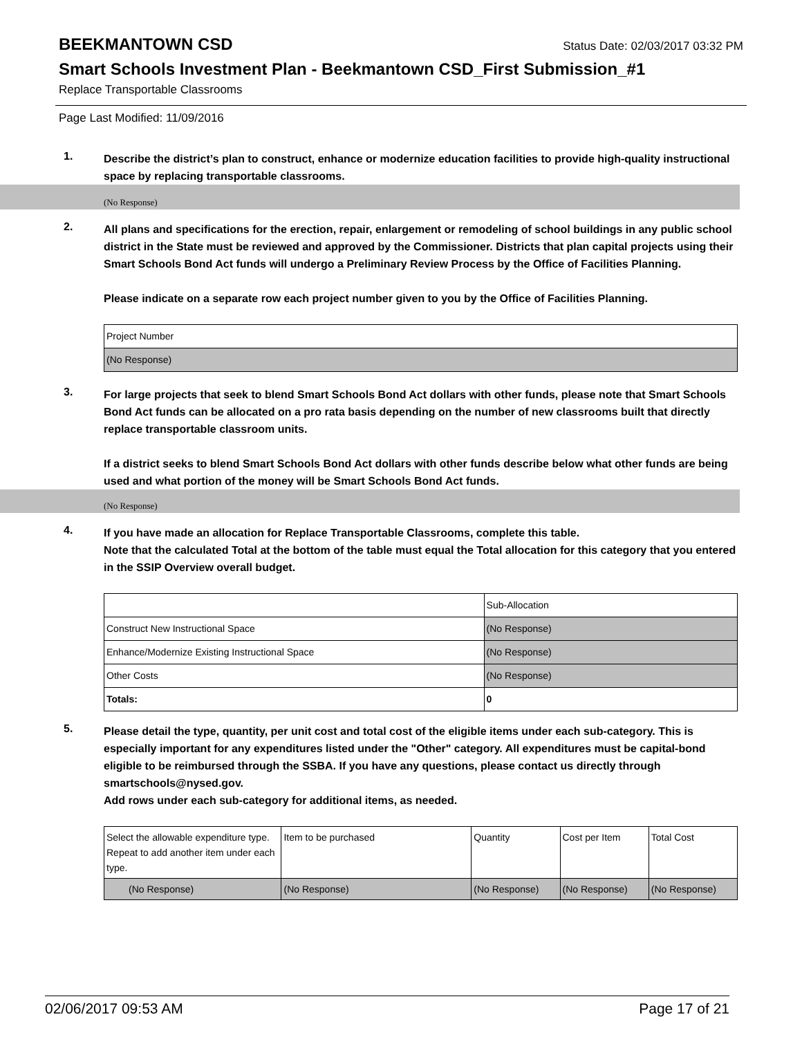BEEKMANTOWN CSD
Status Date: 02/03/2017 03:32 PM
Smart Schools Investment Plan - Beekmantown CSD_First Submission_#1
Replace Transportable Classrooms
Page Last Modified: 11/09/2016
1.
Describe the district’s plan to construct, enhance or modernize education facilities to provide high-quality instructional space by replacing transportable classrooms.
(No Response)
2.
All plans and specifications for the erection, repair, enlargement or remodeling of school buildings in any public school district in the State must be reviewed and approved by the Commissioner. Districts that plan capital projects using their Smart Schools Bond Act funds will undergo a Preliminary Review Process by the Office of Facilities Planning.
Please indicate on a separate row each project number given to you by the Office of Facilities Planning.
| Project Number |
| (No Response) |
3.
For large projects that seek to blend Smart Schools Bond Act dollars with other funds, please note that Smart Schools Bond Act funds can be allocated on a pro rata basis depending on the number of new classrooms built that directly replace transportable classroom units.
If a district seeks to blend Smart Schools Bond Act dollars with other funds describe below what other funds are being used and what portion of the money will be Smart Schools Bond Act funds.
(No Response)
4.
If you have made an allocation for Replace Transportable Classrooms, complete this table.
Note that the calculated Total at the bottom of the table must equal the Total allocation for this category that you entered in the SSIP Overview overall budget.
| | Sub-Allocation |
| Construct New Instructional Space | (No Response) |
| Enhance/Modernize Existing Instructional Space | (No Response) |
| Other Costs | (No Response) |
| Totals: | 0 |
5.
Please detail the type, quantity, per unit cost and total cost of the eligible items under each sub-category. This is especially important for any expenditures listed under the "Other" category. All expenditures must be capital-bond eligible to be reimbursed through the SSBA. If you have any questions, please contact us directly through smartschools@nysed.gov.
Add rows under each sub-category for additional items, as needed.
| Select the allowable expenditure type. Repeat to add another item under each type. | Item to be purchased | Quantity | Cost per Item | Total Cost |
| (No Response) | (No Response) | (No Response) | (No Response) | (No Response) |
02/06/2017 09:53 AM Page 17 of 21